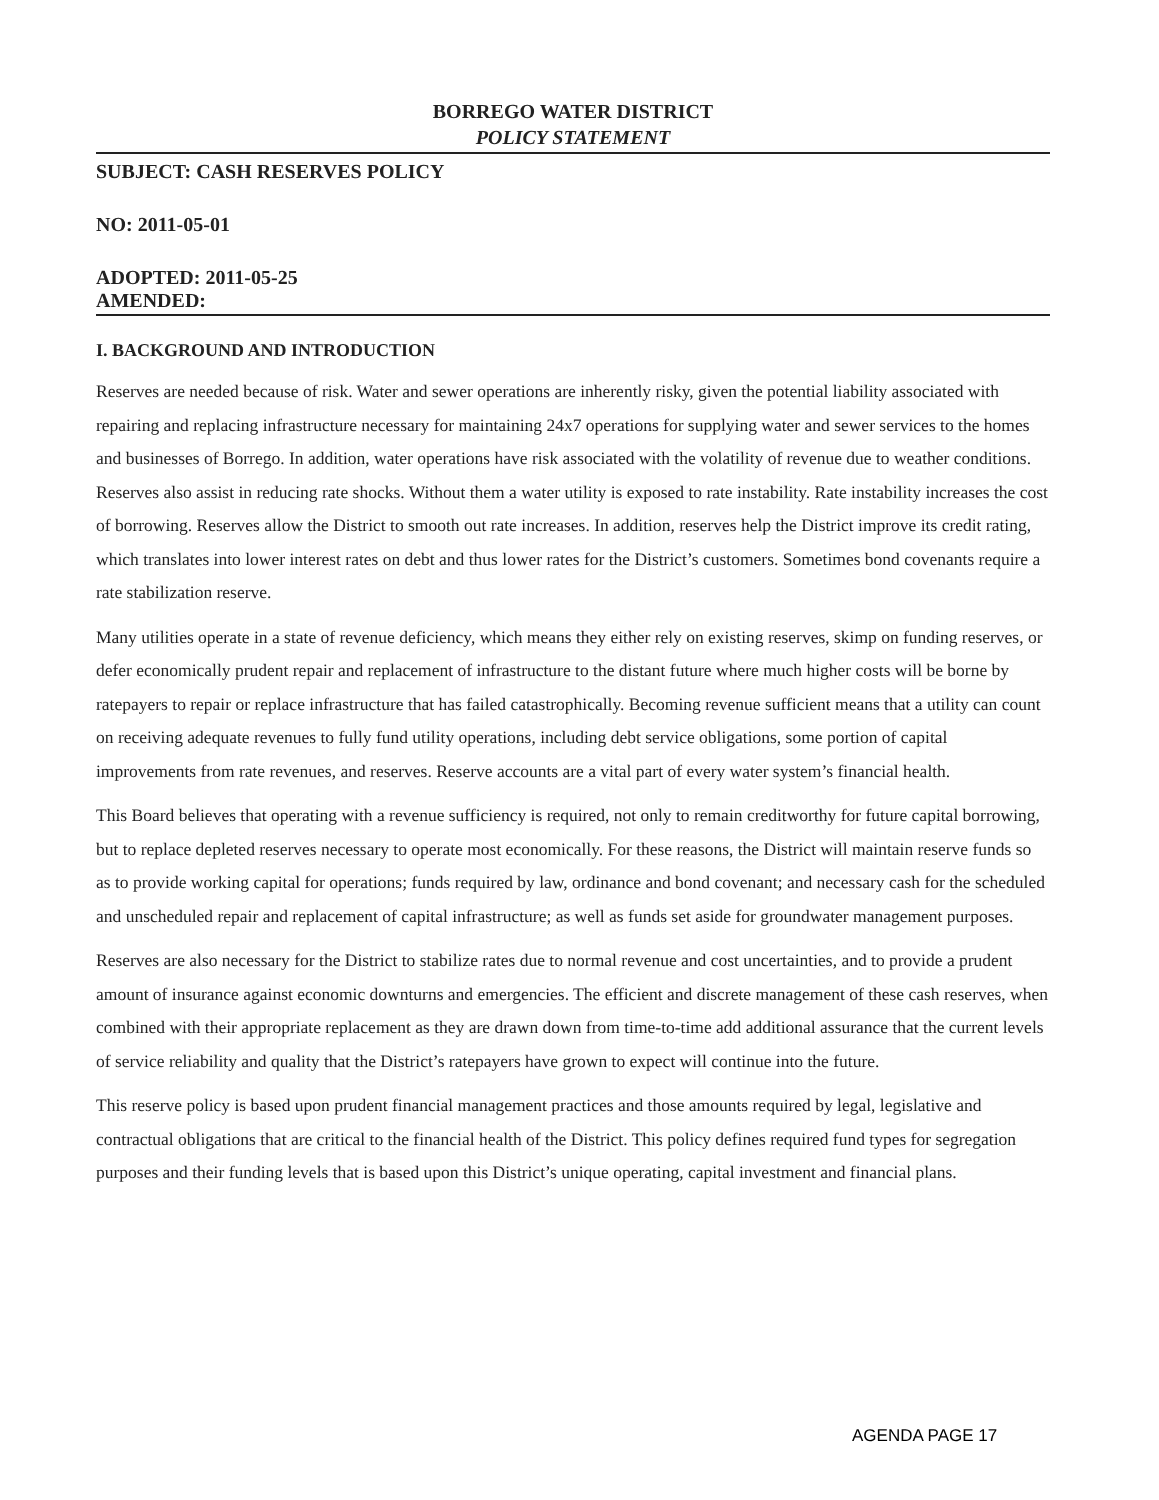BORREGO WATER DISTRICT
POLICY STATEMENT
SUBJECT: CASH RESERVES POLICY
NO: 2011-05-01
ADOPTED: 2011-05-25
AMENDED:
I. BACKGROUND AND INTRODUCTION
Reserves are needed because of risk. Water and sewer operations are inherently risky, given the potential liability associated with repairing and replacing infrastructure necessary for maintaining 24x7 operations for supplying water and sewer services to the homes and businesses of Borrego. In addition, water operations have risk associated with the volatility of revenue due to weather conditions. Reserves also assist in reducing rate shocks. Without them a water utility is exposed to rate instability. Rate instability increases the cost of borrowing. Reserves allow the District to smooth out rate increases. In addition, reserves help the District improve its credit rating, which translates into lower interest rates on debt and thus lower rates for the District’s customers. Sometimes bond covenants require a rate stabilization reserve.
Many utilities operate in a state of revenue deficiency, which means they either rely on existing reserves, skimp on funding reserves, or defer economically prudent repair and replacement of infrastructure to the distant future where much higher costs will be borne by ratepayers to repair or replace infrastructure that has failed catastrophically. Becoming revenue sufficient means that a utility can count on receiving adequate revenues to fully fund utility operations, including debt service obligations, some portion of capital improvements from rate revenues, and reserves. Reserve accounts are a vital part of every water system’s financial health.
This Board believes that operating with a revenue sufficiency is required, not only to remain creditworthy for future capital borrowing, but to replace depleted reserves necessary to operate most economically. For these reasons, the District will maintain reserve funds so as to provide working capital for operations; funds required by law, ordinance and bond covenant; and necessary cash for the scheduled and unscheduled repair and replacement of capital infrastructure; as well as funds set aside for groundwater management purposes.
Reserves are also necessary for the District to stabilize rates due to normal revenue and cost uncertainties, and to provide a prudent amount of insurance against economic downturns and emergencies. The efficient and discrete management of these cash reserves, when combined with their appropriate replacement as they are drawn down from time-to-time add additional assurance that the current levels of service reliability and quality that the District’s ratepayers have grown to expect will continue into the future.
This reserve policy is based upon prudent financial management practices and those amounts required by legal, legislative and contractual obligations that are critical to the financial health of the District. This policy defines required fund types for segregation purposes and their funding levels that is based upon this District’s unique operating, capital investment and financial plans.
AGENDA PAGE 17